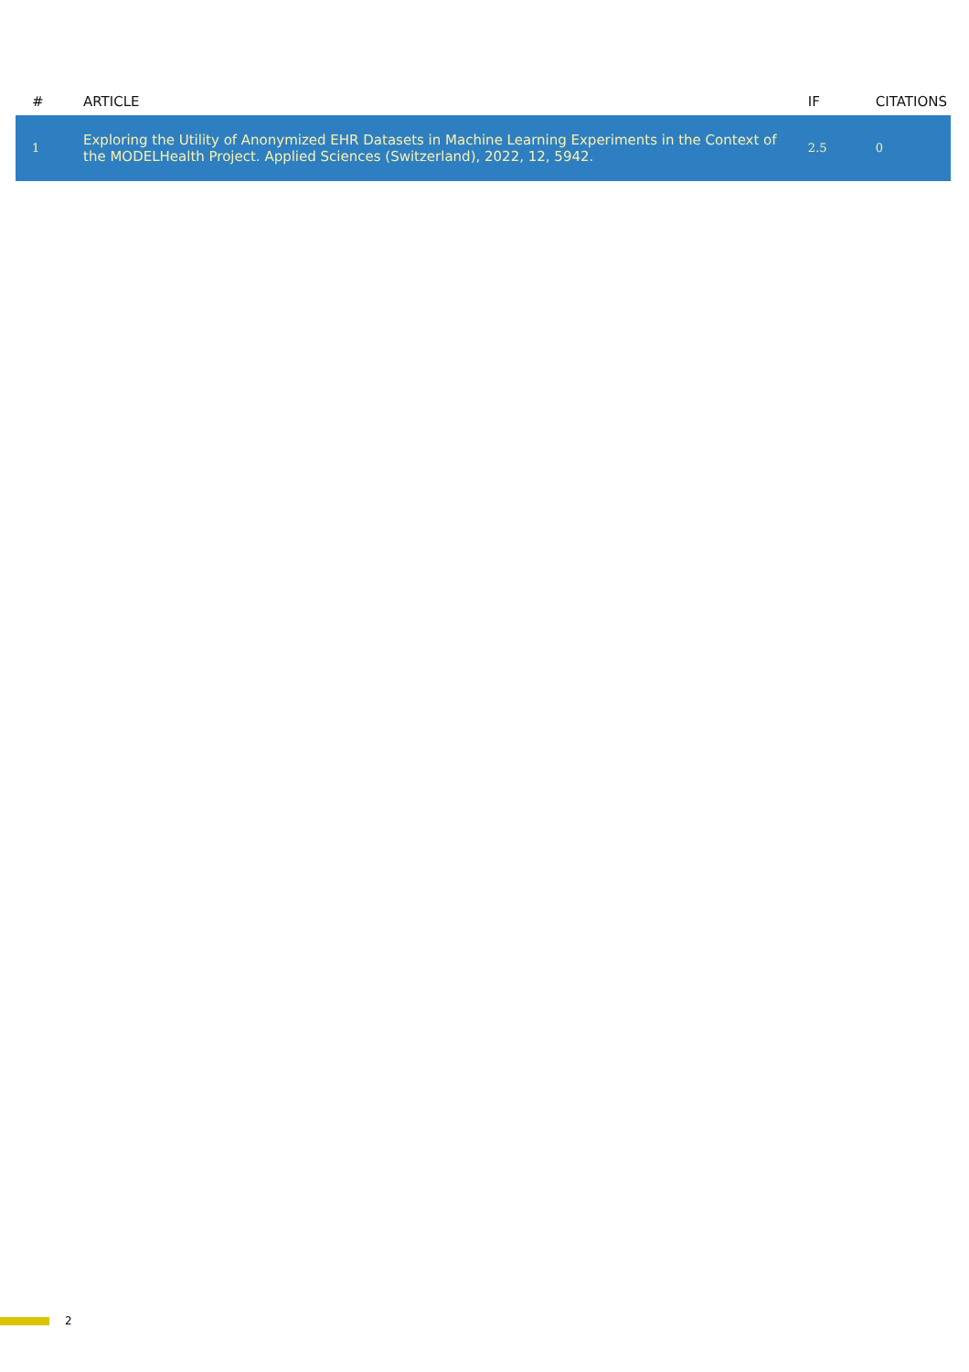| # | ARTICLE | IF | CITATIONS |
| --- | --- | --- | --- |
| 1 | Exploring the Utility of Anonymized EHR Datasets in Machine Learning Experiments in the Context of the MODELHealth Project. Applied Sciences (Switzerland), 2022, 12, 5942. | 2.5 | 0 |
2